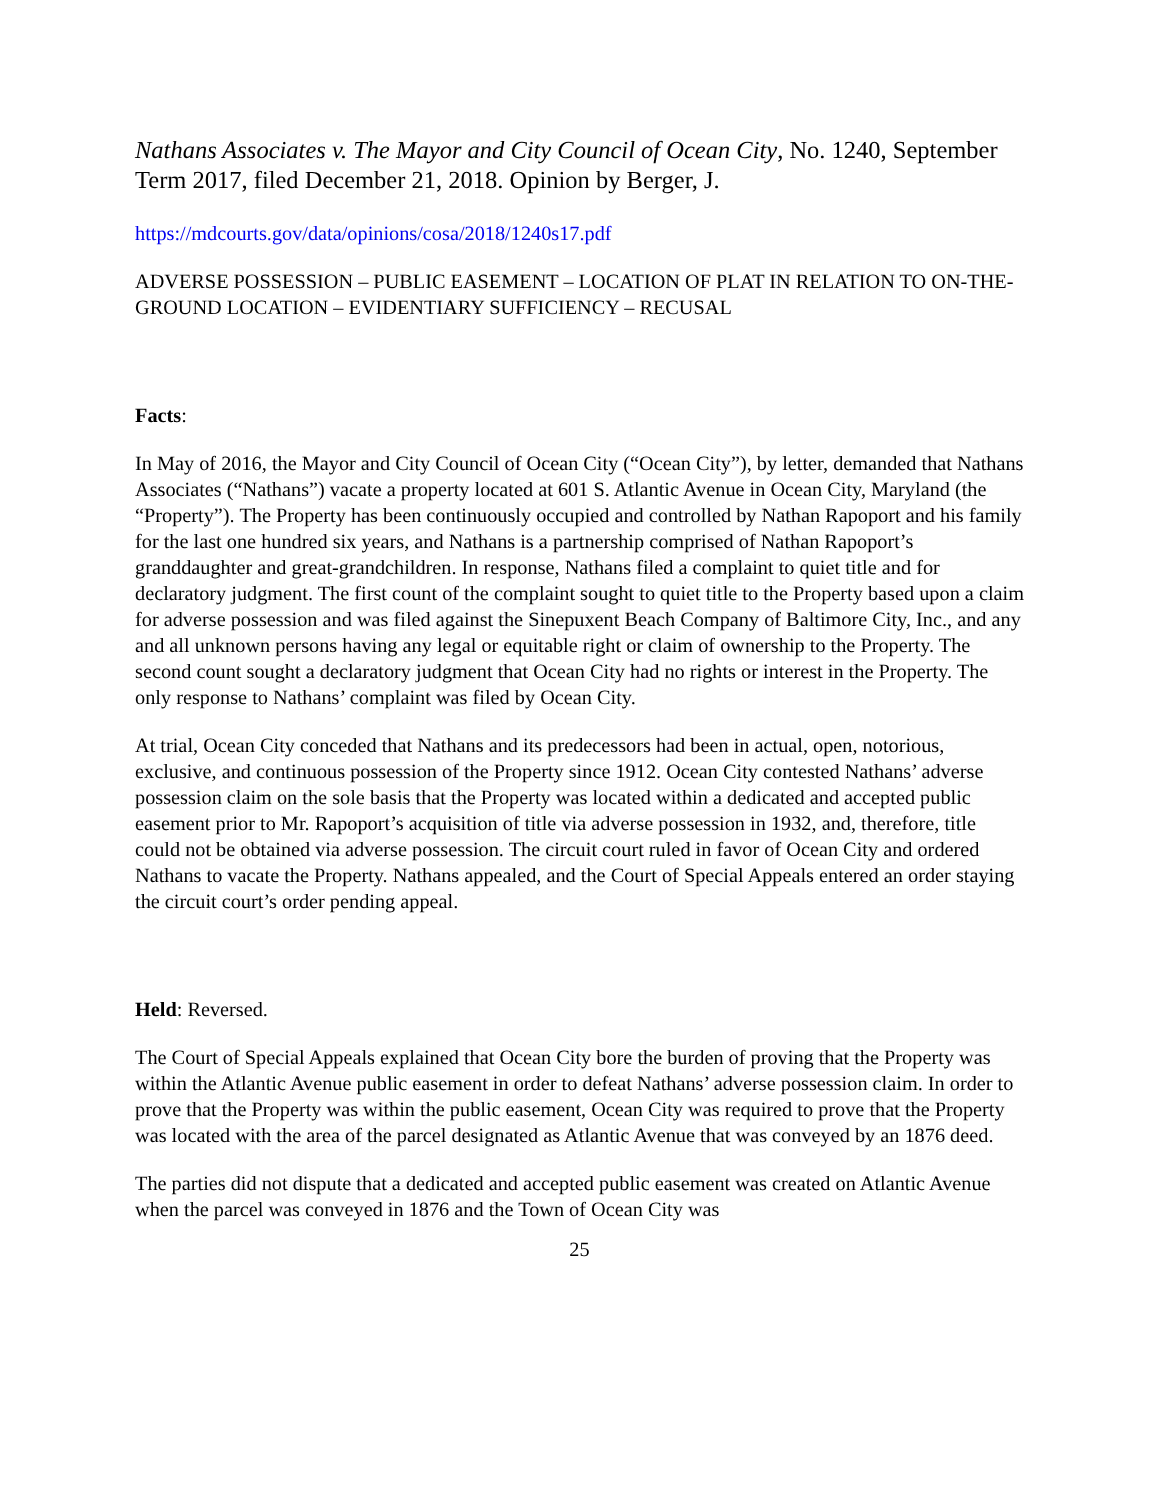Nathans Associates v. The Mayor and City Council of Ocean City, No. 1240, September Term 2017, filed December 21, 2018. Opinion by Berger, J.
https://mdcourts.gov/data/opinions/cosa/2018/1240s17.pdf
ADVERSE POSSESSION – PUBLIC EASEMENT – LOCATION OF PLAT IN RELATION TO ON-THE-GROUND LOCATION – EVIDENTIARY SUFFICIENCY – RECUSAL
Facts:
In May of 2016, the Mayor and City Council of Ocean City (“Ocean City”), by letter, demanded that Nathans Associates (“Nathans”) vacate a property located at 601 S. Atlantic Avenue in Ocean City, Maryland (the “Property”). The Property has been continuously occupied and controlled by Nathan Rapoport and his family for the last one hundred six years, and Nathans is a partnership comprised of Nathan Rapoport’s granddaughter and great-grandchildren. In response, Nathans filed a complaint to quiet title and for declaratory judgment. The first count of the complaint sought to quiet title to the Property based upon a claim for adverse possession and was filed against the Sinepuxent Beach Company of Baltimore City, Inc., and any and all unknown persons having any legal or equitable right or claim of ownership to the Property. The second count sought a declaratory judgment that Ocean City had no rights or interest in the Property. The only response to Nathans’ complaint was filed by Ocean City.
At trial, Ocean City conceded that Nathans and its predecessors had been in actual, open, notorious, exclusive, and continuous possession of the Property since 1912. Ocean City contested Nathans’ adverse possession claim on the sole basis that the Property was located within a dedicated and accepted public easement prior to Mr. Rapoport’s acquisition of title via adverse possession in 1932, and, therefore, title could not be obtained via adverse possession. The circuit court ruled in favor of Ocean City and ordered Nathans to vacate the Property. Nathans appealed, and the Court of Special Appeals entered an order staying the circuit court’s order pending appeal.
Held: Reversed.
The Court of Special Appeals explained that Ocean City bore the burden of proving that the Property was within the Atlantic Avenue public easement in order to defeat Nathans’ adverse possession claim. In order to prove that the Property was within the public easement, Ocean City was required to prove that the Property was located with the area of the parcel designated as Atlantic Avenue that was conveyed by an 1876 deed.
The parties did not dispute that a dedicated and accepted public easement was created on Atlantic Avenue when the parcel was conveyed in 1876 and the Town of Ocean City was
25